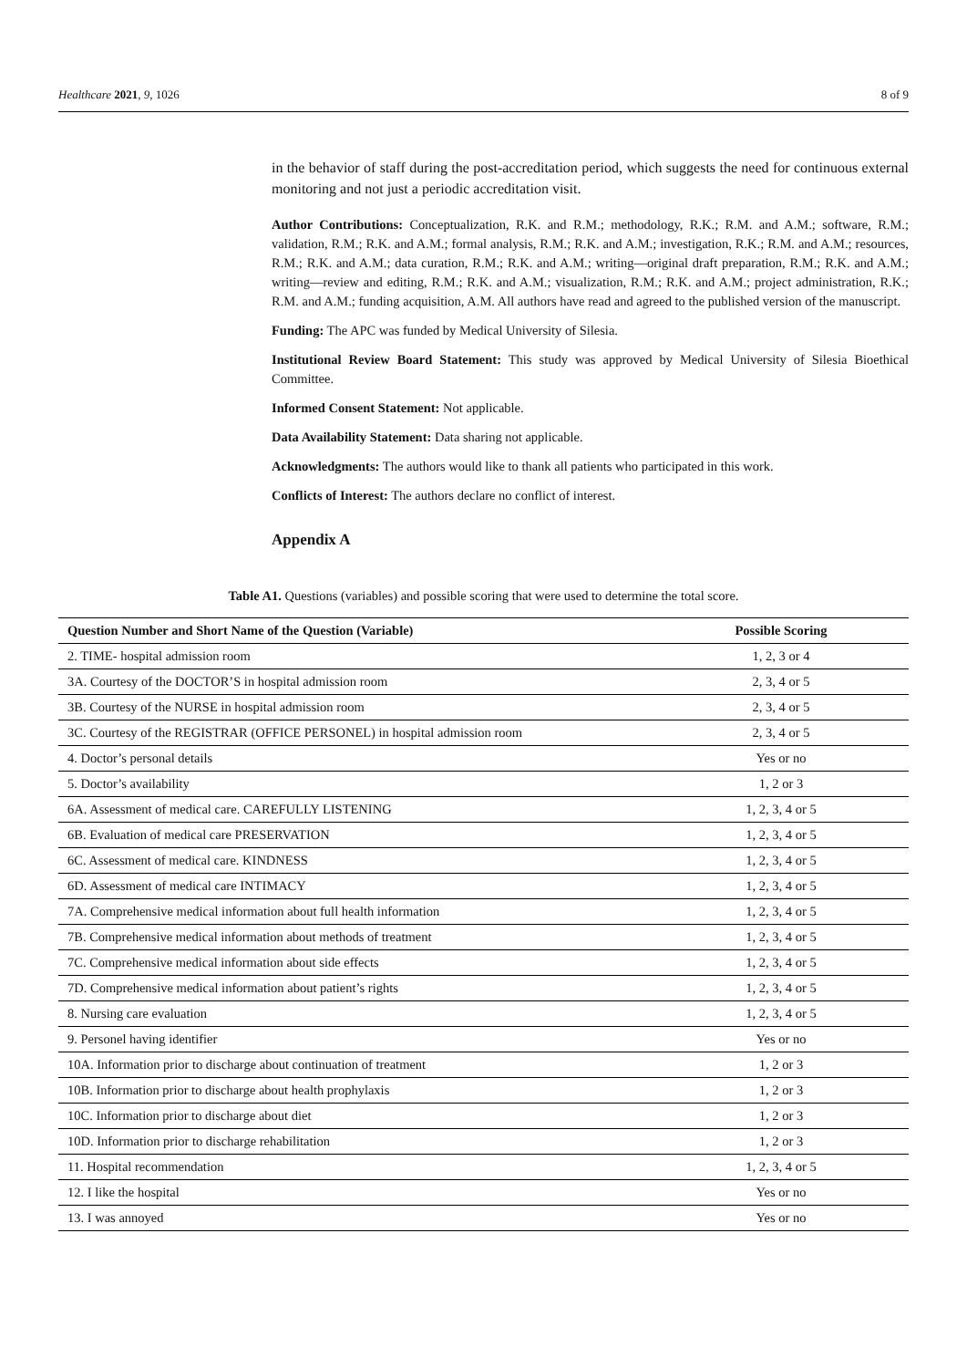Healthcare 2021, 9, 1026 8 of 9
in the behavior of staff during the post-accreditation period, which suggests the need for continuous external monitoring and not just a periodic accreditation visit.
Author Contributions: Conceptualization, R.K. and R.M.; methodology, R.K.; R.M. and A.M.; software, R.M.; validation, R.M.; R.K. and A.M.; formal analysis, R.M.; R.K. and A.M.; investigation, R.K.; R.M. and A.M.; resources, R.M.; R.K. and A.M.; data curation, R.M.; R.K. and A.M.; writing—original draft preparation, R.M.; R.K. and A.M.; writing—review and editing, R.M.; R.K. and A.M.; visualization, R.M.; R.K. and A.M.; project administration, R.K.; R.M. and A.M.; funding acquisition, A.M. All authors have read and agreed to the published version of the manuscript.
Funding: The APC was funded by Medical University of Silesia.
Institutional Review Board Statement: This study was approved by Medical University of Silesia Bioethical Committee.
Informed Consent Statement: Not applicable.
Data Availability Statement: Data sharing not applicable.
Acknowledgments: The authors would like to thank all patients who participated in this work.
Conflicts of Interest: The authors declare no conflict of interest.
Appendix A
Table A1. Questions (variables) and possible scoring that were used to determine the total score.
| Question Number and Short Name of the Question (Variable) | Possible Scoring |
| --- | --- |
| 2. TIME- hospital admission room | 1, 2, 3 or 4 |
| 3A. Courtesy of the DOCTOR’S in hospital admission room | 2, 3, 4 or 5 |
| 3B. Courtesy of the NURSE in hospital admission room | 2, 3, 4 or 5 |
| 3C. Courtesy of the REGISTRAR (OFFICE PERSONEL) in hospital admission room | 2, 3, 4 or 5 |
| 4. Doctor’s personal details | Yes or no |
| 5. Doctor’s availability | 1, 2 or 3 |
| 6A. Assessment of medical care. CAREFULLY LISTENING | 1, 2, 3, 4 or 5 |
| 6B. Evaluation of medical care PRESERVATION | 1, 2, 3, 4 or 5 |
| 6C. Assessment of medical care. KINDNESS | 1, 2, 3, 4 or 5 |
| 6D. Assessment of medical care INTIMACY | 1, 2, 3, 4 or 5 |
| 7A. Comprehensive medical information about full health information | 1, 2, 3, 4 or 5 |
| 7B. Comprehensive medical information about methods of treatment | 1, 2, 3, 4 or 5 |
| 7C. Comprehensive medical information about side effects | 1, 2, 3, 4 or 5 |
| 7D. Comprehensive medical information about patient’s rights | 1, 2, 3, 4 or 5 |
| 8. Nursing care evaluation | 1, 2, 3, 4 or 5 |
| 9. Personel having identifier | Yes or no |
| 10A. Information prior to discharge about continuation of treatment | 1, 2 or 3 |
| 10B. Information prior to discharge about health prophylaxis | 1, 2 or 3 |
| 10C. Information prior to discharge about diet | 1, 2 or 3 |
| 10D. Information prior to discharge rehabilitation | 1, 2 or 3 |
| 11. Hospital recommendation | 1, 2, 3, 4 or 5 |
| 12. I like the hospital | Yes or no |
| 13. I was annoyed | Yes or no |